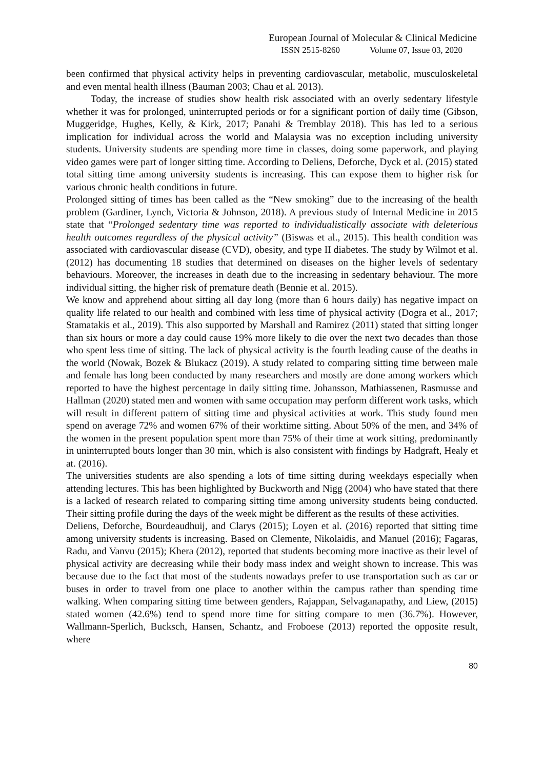European Journal of Molecular & Clinical Medicine
ISSN 2515-8260 Volume 07, Issue 03, 2020
been confirmed that physical activity helps in preventing cardiovascular, metabolic, musculoskeletal and even mental health illness (Bauman 2003; Chau et al. 2013).
Today, the increase of studies show health risk associated with an overly sedentary lifestyle whether it was for prolonged, uninterrupted periods or for a significant portion of daily time (Gibson, Muggeridge, Hughes, Kelly, & Kirk, 2017; Panahi & Tremblay 2018). This has led to a serious implication for individual across the world and Malaysia was no exception including university students. University students are spending more time in classes, doing some paperwork, and playing video games were part of longer sitting time. According to Deliens, Deforche, Dyck et al. (2015) stated total sitting time among university students is increasing. This can expose them to higher risk for various chronic health conditions in future.
Prolonged sitting of times has been called as the “New smoking” due to the increasing of the health problem (Gardiner, Lynch, Victoria & Johnson, 2018). A previous study of Internal Medicine in 2015 state that “Prolonged sedentary time was reported to individualistically associate with deleterious health outcomes regardless of the physical activity” (Biswas et al., 2015). This health condition was associated with cardiovascular disease (CVD), obesity, and type II diabetes. The study by Wilmot et al. (2012) has documenting 18 studies that determined on diseases on the higher levels of sedentary behaviours. Moreover, the increases in death due to the increasing in sedentary behaviour. The more individual sitting, the higher risk of premature death (Bennie et al. 2015).
We know and apprehend about sitting all day long (more than 6 hours daily) has negative impact on quality life related to our health and combined with less time of physical activity (Dogra et al., 2017; Stamatakis et al., 2019). This also supported by Marshall and Ramirez (2011) stated that sitting longer than six hours or more a day could cause 19% more likely to die over the next two decades than those who spent less time of sitting. The lack of physical activity is the fourth leading cause of the deaths in the world (Nowak, Bozek & Blukacz (2019). A study related to comparing sitting time between male and female has long been conducted by many researchers and mostly are done among workers which reported to have the highest percentage in daily sitting time. Johansson, Mathiassenen, Rasmusse and Hallman (2020) stated men and women with same occupation may perform different work tasks, which will result in different pattern of sitting time and physical activities at work. This study found men spend on average 72% and women 67% of their worktime sitting. About 50% of the men, and 34% of the women in the present population spent more than 75% of their time at work sitting, predominantly in uninterrupted bouts longer than 30 min, which is also consistent with findings by Hadgraft, Healy et at. (2016).
The universities students are also spending a lots of time sitting during weekdays especially when attending lectures. This has been highlighted by Buckworth and Nigg (2004) who have stated that there is a lacked of research related to comparing sitting time among university students being conducted. Their sitting profile during the days of the week might be different as the results of these activities.
Deliens, Deforche, Bourdeaudhuij, and Clarys (2015); Loyen et al. (2016) reported that sitting time among university students is increasing. Based on Clemente, Nikolaidis, and Manuel (2016); Fagaras, Radu, and Vanvu (2015); Khera (2012), reported that students becoming more inactive as their level of physical activity are decreasing while their body mass index and weight shown to increase. This was because due to the fact that most of the students nowadays prefer to use transportation such as car or buses in order to travel from one place to another within the campus rather than spending time walking. When comparing sitting time between genders, Rajappan, Selvaganapathy, and Liew, (2015) stated women (42.6%) tend to spend more time for sitting compare to men (36.7%). However, Wallmann-Sperlich, Bucksch, Hansen, Schantz, and Froboese (2013) reported the opposite result, where
80